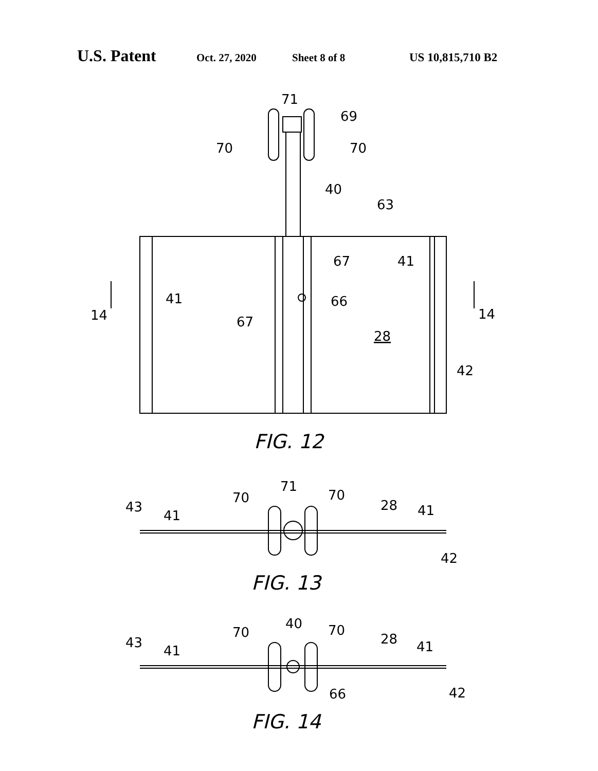U.S. Patent Oct. 27, 2020 Sheet 8 of 8 US 10,815,710 B2
71
69
70
70
40
63
67
41
41
66
14
14
67
28
42
FIG. 12
71
70
70
43
41
28
41
42
FIG. 13
40
70
70
28
43
41
41
66
42
FIG. 14